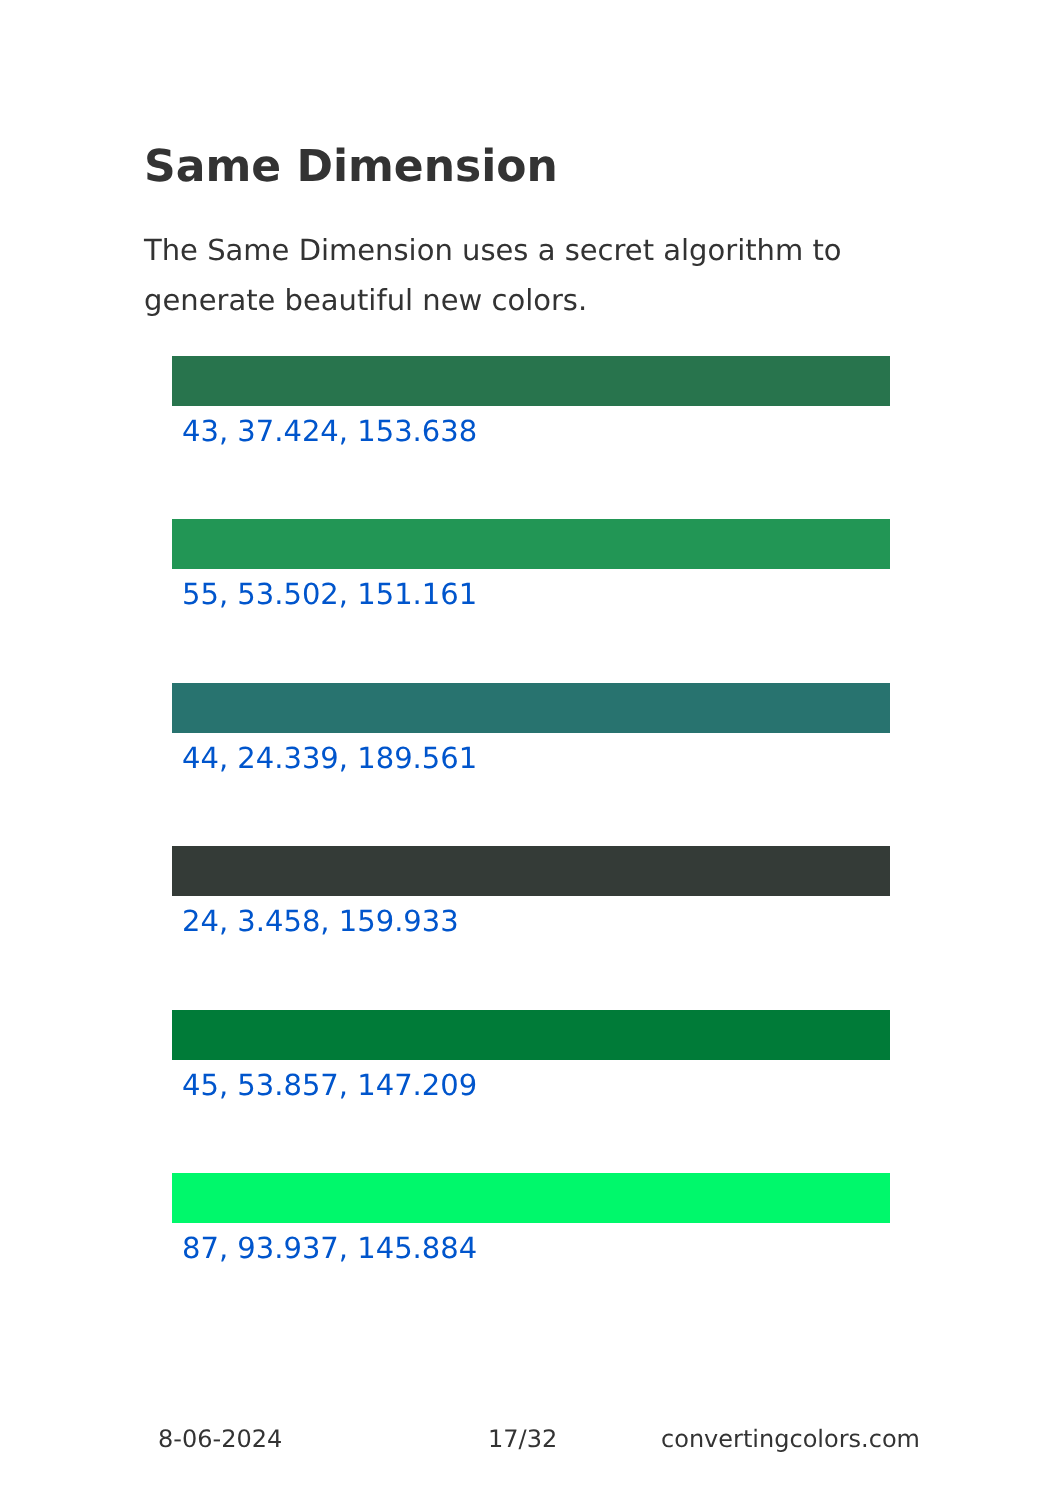Same Dimension
The Same Dimension uses a secret algorithm to generate beautiful new colors.
43, 37.424, 153.638
55, 53.502, 151.161
44, 24.339, 189.561
24, 3.458, 159.933
45, 53.857, 147.209
87, 93.937, 145.884
8-06-2024 17/32 convertingcolors.com